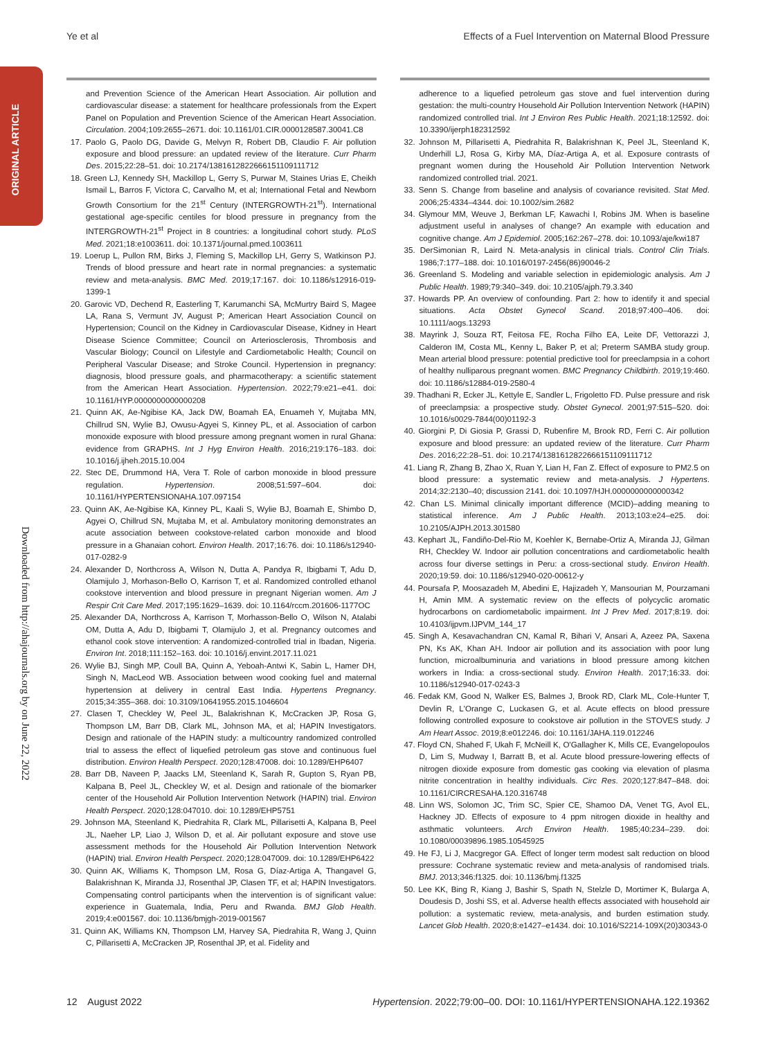ORIGINAL ARTICLE
Downloaded from http://ahajournals.org by on June 22, 2022
Ye et al Effects of a Fuel Intervention on Maternal Blood Pressure
and Prevention Science of the American Heart Association. Air pollution and cardiovascular disease: a statement for healthcare professionals from the Expert Panel on Population and Prevention Science of the American Heart Association. Circulation. 2004;109:2655–2671. doi: 10.1161/01.CIR.0000128587.30041.C8
17. Paolo G, Paolo DG, Davide G, Melvyn R, Robert DB, Claudio F. Air pollution exposure and blood pressure: an updated review of the literature. Curr Pharm Des. 2015;22:28–51. doi: 10.2174/1381612822666151109111712
18. Green LJ, Kennedy SH, Mackillop L, Gerry S, Purwar M, Staines Urias E, Cheikh Ismail L, Barros F, Victora C, Carvalho M, et al; International Fetal and Newborn Growth Consortium for the 21<sup>st</sup> Century (INTERGROWTH-21<sup>st</sup>). International gestational age-specific centiles for blood pressure in pregnancy from the INTERGROWTH-21<sup>st</sup> Project in 8 countries: a longitudinal cohort study. PLoS Med. 2021;18:e1003611. doi: 10.1371/journal.pmed.1003611
19. Loerup L, Pullon RM, Birks J, Fleming S, Mackillop LH, Gerry S, Watkinson PJ. Trends of blood pressure and heart rate in normal pregnancies: a systematic review and meta-analysis. BMC Med. 2019;17:167. doi: 10.1186/s12916-019-1399-1
20. Garovic VD, Dechend R, Easterling T, Karumanchi SA, McMurtry Baird S, Magee LA, Rana S, Vermunt JV, August P; American Heart Association Council on Hypertension; Council on the Kidney in Cardiovascular Disease, Kidney in Heart Disease Science Committee; Council on Arteriosclerosis, Thrombosis and Vascular Biology; Council on Lifestyle and Cardiometabolic Health; Council on Peripheral Vascular Disease; and Stroke Council. Hypertension in pregnancy: diagnosis, blood pressure goals, and pharmacotherapy: a scientific statement from the American Heart Association. Hypertension. 2022;79:e21–e41. doi: 10.1161/HYP.0000000000000208
21. Quinn AK, Ae-Ngibise KA, Jack DW, Boamah EA, Enuameh Y, Mujtaba MN, Chillrud SN, Wylie BJ, Owusu-Agyei S, Kinney PL, et al. Association of carbon monoxide exposure with blood pressure among pregnant women in rural Ghana: evidence from GRAPHS. Int J Hyg Environ Health. 2016;219:176–183. doi: 10.1016/j.ijheh.2015.10.004
22. Stec DE, Drummond HA, Vera T. Role of carbon monoxide in blood pressure regulation. Hypertension. 2008;51:597–604. doi: 10.1161/HYPERTENSIONAHA.107.097154
23. Quinn AK, Ae-Ngibise KA, Kinney PL, Kaali S, Wylie BJ, Boamah E, Shimbo D, Agyei O, Chillrud SN, Mujtaba M, et al. Ambulatory monitoring demonstrates an acute association between cookstove-related carbon monoxide and blood pressure in a Ghanaian cohort. Environ Health. 2017;16:76. doi: 10.1186/s12940-017-0282-9
24. Alexander D, Northcross A, Wilson N, Dutta A, Pandya R, Ibigbami T, Adu D, Olamijulo J, Morhason-Bello O, Karrison T, et al. Randomized controlled ethanol cookstove intervention and blood pressure in pregnant Nigerian women. Am J Respir Crit Care Med. 2017;195:1629–1639. doi: 10.1164/rccm.201606-1177OC
25. Alexander DA, Northcross A, Karrison T, Morhasson-Bello O, Wilson N, Atalabi OM, Dutta A, Adu D, Ibigbami T, Olamijulo J, et al. Pregnancy outcomes and ethanol cook stove intervention: A randomized-controlled trial in Ibadan, Nigeria. Environ Int. 2018;111:152–163. doi: 10.1016/j.envint.2017.11.021
26. Wylie BJ, Singh MP, Coull BA, Quinn A, Yeboah-Antwi K, Sabin L, Hamer DH, Singh N, MacLeod WB. Association between wood cooking fuel and maternal hypertension at delivery in central East India. Hypertens Pregnancy. 2015;34:355–368. doi: 10.3109/10641955.2015.1046604
27. Clasen T, Checkley W, Peel JL, Balakrishnan K, McCracken JP, Rosa G, Thompson LM, Barr DB, Clark ML, Johnson MA, et al; HAPIN Investigators. Design and rationale of the HAPIN study: a multicountry randomized controlled trial to assess the effect of liquefied petroleum gas stove and continuous fuel distribution. Environ Health Perspect. 2020;128:47008. doi: 10.1289/EHP6407
28. Barr DB, Naveen P, Jaacks LM, Steenland K, Sarah R, Gupton S, Ryan PB, Kalpana B, Peel JL, Checkley W, et al. Design and rationale of the biomarker center of the Household Air Pollution Intervention Network (HAPIN) trial. Environ Health Perspect. 2020;128:047010. doi: 10.1289/EHP5751
29. Johnson MA, Steenland K, Piedrahita R, Clark ML, Pillarisetti A, Kalpana B, Peel JL, Naeher LP, Liao J, Wilson D, et al. Air pollutant exposure and stove use assessment methods for the Household Air Pollution Intervention Network (HAPIN) trial. Environ Health Perspect. 2020;128:047009. doi: 10.1289/EHP6422
30. Quinn AK, Williams K, Thompson LM, Rosa G, Díaz-Artiga A, Thangavel G, Balakrishnan K, Miranda JJ, Rosenthal JP, Clasen TF, et al; HAPIN Investigators. Compensating control participants when the intervention is of significant value: experience in Guatemala, India, Peru and Rwanda. BMJ Glob Health. 2019;4:e001567. doi: 10.1136/bmjgh-2019-001567
31. Quinn AK, Williams KN, Thompson LM, Harvey SA, Piedrahita R, Wang J, Quinn C, Pillarisetti A, McCracken JP, Rosenthal JP, et al. Fidelity and
adherence to a liquefied petroleum gas stove and fuel intervention during gestation: the multi-country Household Air Pollution Intervention Network (HAPIN) randomized controlled trial. Int J Environ Res Public Health. 2021;18:12592. doi: 10.3390/ijerph182312592
32. Johnson M, Pillarisetti A, Piedrahita R, Balakrishnan K, Peel JL, Steenland K, Underhill LJ, Rosa G, Kirby MA, Díaz-Artiga A, et al. Exposure contrasts of pregnant women during the Household Air Pollution Intervention Network randomized controlled trial. 2021.
33. Senn S. Change from baseline and analysis of covariance revisited. Stat Med. 2006;25:4334–4344. doi: 10.1002/sim.2682
34. Glymour MM, Weuve J, Berkman LF, Kawachi I, Robins JM. When is baseline adjustment useful in analyses of change? An example with education and cognitive change. Am J Epidemiol. 2005;162:267–278. doi: 10.1093/aje/kwi187
35. DerSimonian R, Laird N. Meta-analysis in clinical trials. Control Clin Trials. 1986;7:177–188. doi: 10.1016/0197-2456(86)90046-2
36. Greenland S. Modeling and variable selection in epidemiologic analysis. Am J Public Health. 1989;79:340–349. doi: 10.2105/ajph.79.3.340
37. Howards PP. An overview of confounding. Part 2: how to identify it and special situations. Acta Obstet Gynecol Scand. 2018;97:400–406. doi: 10.1111/aogs.13293
38. Mayrink J, Souza RT, Feitosa FE, Rocha Filho EA, Leite DF, Vettorazzi J, Calderon IM, Costa ML, Kenny L, Baker P, et al; Preterm SAMBA study group. Mean arterial blood pressure: potential predictive tool for preeclampsia in a cohort of healthy nulliparous pregnant women. BMC Pregnancy Childbirth. 2019;19:460. doi: 10.1186/s12884-019-2580-4
39. Thadhani R, Ecker JL, Kettyle E, Sandler L, Frigoletto FD. Pulse pressure and risk of preeclampsia: a prospective study. Obstet Gynecol. 2001;97:515–520. doi: 10.1016/s0029-7844(00)01192-3
40. Giorgini P, Di Giosia P, Grassi D, Rubenfire M, Brook RD, Ferri C. Air pollution exposure and blood pressure: an updated review of the literature. Curr Pharm Des. 2016;22:28–51. doi: 10.2174/1381612822666151109111712
41. Liang R, Zhang B, Zhao X, Ruan Y, Lian H, Fan Z. Effect of exposure to PM2.5 on blood pressure: a systematic review and meta-analysis. J Hypertens. 2014;32:2130–40; discussion 2141. doi: 10.1097/HJH.0000000000000342
42. Chan LS. Minimal clinically important difference (MCID)–adding meaning to statistical inference. Am J Public Health. 2013;103:e24–e25. doi: 10.2105/AJPH.2013.301580
43. Kephart JL, Fandiño-Del-Rio M, Koehler K, Bernabe-Ortiz A, Miranda JJ, Gilman RH, Checkley W. Indoor air pollution concentrations and cardiometabolic health across four diverse settings in Peru: a cross-sectional study. Environ Health. 2020;19:59. doi: 10.1186/s12940-020-00612-y
44. Poursafa P, Moosazadeh M, Abedini E, Hajizadeh Y, Mansourian M, Pourzamani H, Amin MM. A systematic review on the effects of polycyclic aromatic hydrocarbons on cardiometabolic impairment. Int J Prev Med. 2017;8:19. doi: 10.4103/ijpvm.IJPVM_144_17
45. Singh A, Kesavachandran CN, Kamal R, Bihari V, Ansari A, Azeez PA, Saxena PN, Ks AK, Khan AH. Indoor air pollution and its association with poor lung function, microalbuminuria and variations in blood pressure among kitchen workers in India: a cross-sectional study. Environ Health. 2017;16:33. doi: 10.1186/s12940-017-0243-3
46. Fedak KM, Good N, Walker ES, Balmes J, Brook RD, Clark ML, Cole-Hunter T, Devlin R, L'Orange C, Luckasen G, et al. Acute effects on blood pressure following controlled exposure to cookstove air pollution in the STOVES study. J Am Heart Assoc. 2019;8:e012246. doi: 10.1161/JAHA.119.012246
47. Floyd CN, Shahed F, Ukah F, McNeill K, O'Gallagher K, Mills CE, Evangelopoulos D, Lim S, Mudway I, Barratt B, et al. Acute blood pressure-lowering effects of nitrogen dioxide exposure from domestic gas cooking via elevation of plasma nitrite concentration in healthy individuals. Circ Res. 2020;127:847–848. doi: 10.1161/CIRCRESAHA.120.316748
48. Linn WS, Solomon JC, Trim SC, Spier CE, Shamoo DA, Venet TG, Avol EL, Hackney JD. Effects of exposure to 4 ppm nitrogen dioxide in healthy and asthmatic volunteers. Arch Environ Health. 1985;40:234–239. doi: 10.1080/00039896.1985.10545925
49. He FJ, Li J, Macgregor GA. Effect of longer term modest salt reduction on blood pressure: Cochrane systematic review and meta-analysis of randomised trials. BMJ. 2013;346:f1325. doi: 10.1136/bmj.f1325
50. Lee KK, Bing R, Kiang J, Bashir S, Spath N, Stelzle D, Mortimer K, Bularga A, Doudesis D, Joshi SS, et al. Adverse health effects associated with household air pollution: a systematic review, meta-analysis, and burden estimation study. Lancet Glob Health. 2020;8:e1427–e1434. doi: 10.1016/S2214-109X(20)30343-0
12 August 2022 Hypertension. 2022;79:00–00. DOI: 10.1161/HYPERTENSIONAHA.122.19362